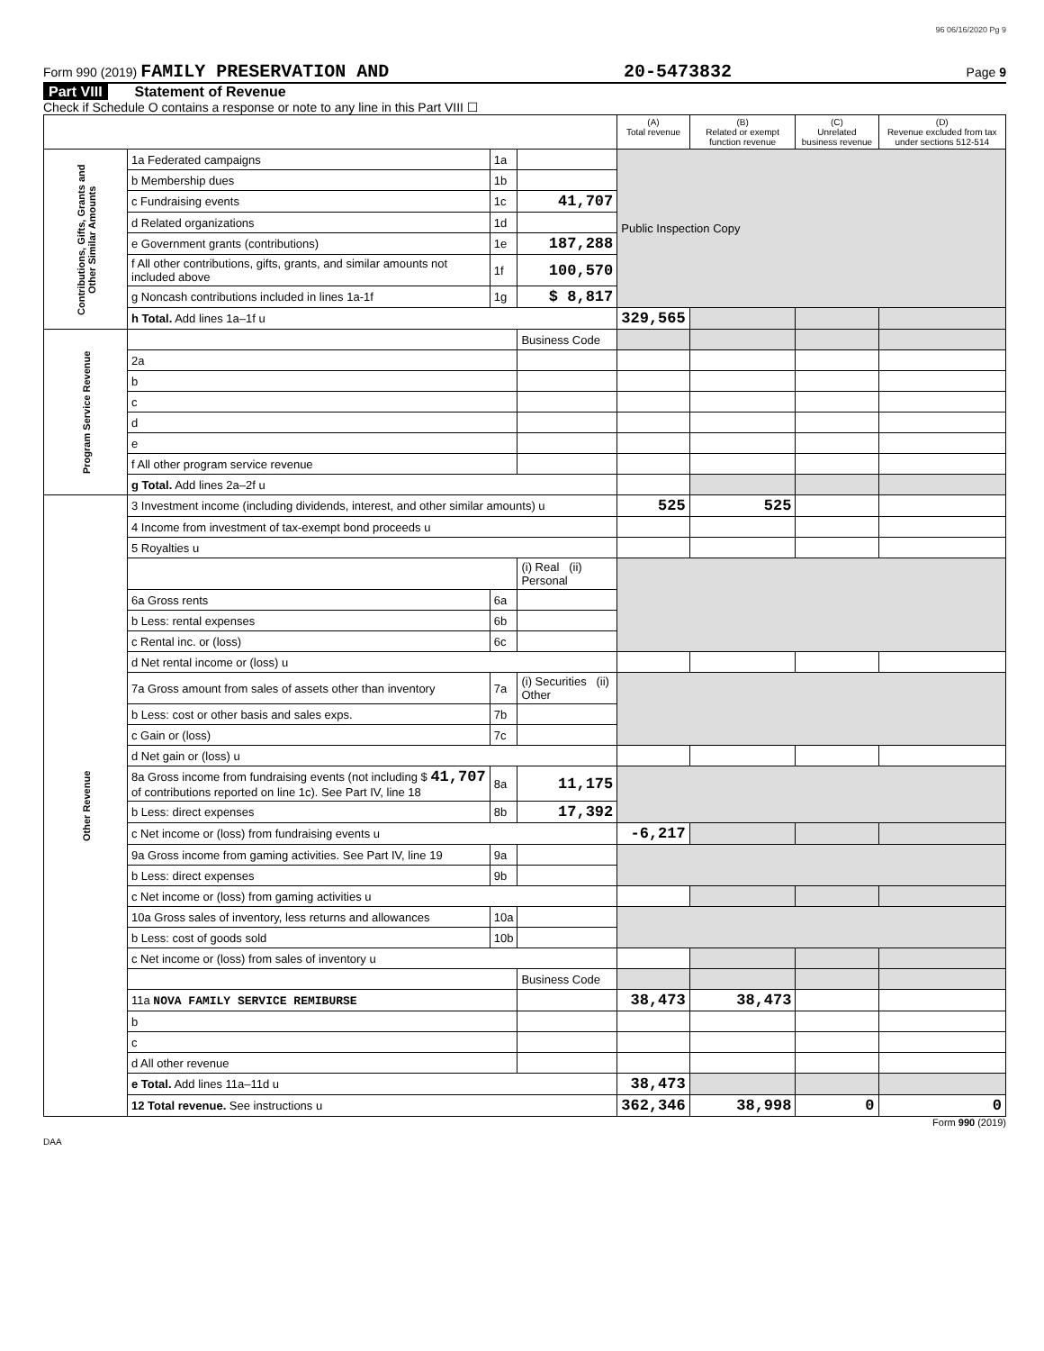96 06/16/2020 Pg 9
Form 990 (2019) FAMILY PRESERVATION AND
20-5473832
Page 9
Part VIII Statement of Revenue
Check if Schedule O contains a response or note to any line in this Part VIII ☐
| | | | | (A) Total revenue | (B) Related or exempt function revenue | (C) Unrelated business revenue | (D) Revenue excluded from tax under sections 512-514 |
| --- | --- | --- | --- | --- | --- | --- | --- |
| Contributions, Gifts, Grants and Other Similar Amounts | 1a Federated campaigns | 1a | | Public Inspection Copy | | | |
| | b Membership dues | 1b | | | | | |
| | c Fundraising events | 1c | 41,707 | | | | |
| | d Related organizations | 1d | | | | | |
| | e Government grants (contributions) | 1e | 187,288 | | | | |
| | f All other contributions, gifts, grants, and similar amounts not included above | 1f | 100,570 | | | | |
| | g Noncash contributions included in lines 1a-1f | 1g | $ 8,817 | | | | |
| | h Total. Add lines 1a–1f u | | | 329,565 | | | |
| Program Service Revenue | | | Business Code | | | | |
| | 2a | | | | | | |
| | b | | | | | | |
| | c | | | | | | |
| | d | | | | | | |
| | e | | | | | | |
| | f All other program service revenue | | | | | | |
| | g Total. Add lines 2a–2f u | | | | | | |
| Other Revenue | 3 Investment income (including dividends, interest, and other similar amounts) u | | | 525 | 525 | | |
| | 4 Income from investment of tax-exempt bond proceeds u | | | | | | |
| | 5 Royalties u | | | | | | |
| | | | (i) Real (ii) Personal | | | | |
| | 6a Gross rents | 6a | | | | | |
| | b Less: rental expenses | 6b | | | | | |
| | c Rental inc. or (loss) | 6c | | | | | |
| | d Net rental income or (loss) u | | | | | | |
| | 7a Gross amount from sales of assets other than inventory | 7a | (i) Securities (ii) Other | | | | |
| | b Less: cost or other basis and sales exps. | 7b | | | | | |
| | c Gain or (loss) | 7c | | | | | |
| | d Net gain or (loss) u | | | | | | |
| | 8a Gross income from fundraising events (not including $ 41,707 of contributions reported on line 1c). See Part IV, line 18 | 8a | 11,175 | | | | |
| | b Less: direct expenses | 8b | 17,392 | | | | |
| | c Net income or (loss) from fundraising events u | | | -6,217 | | | |
| | 9a Gross income from gaming activities. See Part IV, line 19 | 9a | | | | | |
| | b Less: direct expenses | 9b | | | | | |
| | c Net income or (loss) from gaming activities u | | | | | | |
| | 10a Gross sales of inventory, less returns and allowances | 10a | | | | | |
| | b Less: cost of goods sold | 10b | | | | | |
| | c Net income or (loss) from sales of inventory u | | | | | | |
| | | | Business Code | | | | |
| | 11a NOVA FAMILY SERVICE REMIBURSE | | | 38,473 | 38,473 | | |
| | b | | | | | | |
| | c | | | | | | |
| | d All other revenue | | | | | | |
| | e Total. Add lines 11a–11d u | | | 38,473 | | | |
| | 12 Total revenue. See instructions u | | | 362,346 | 38,998 | 0 | 0 |
Form 990 (2019)
DAA